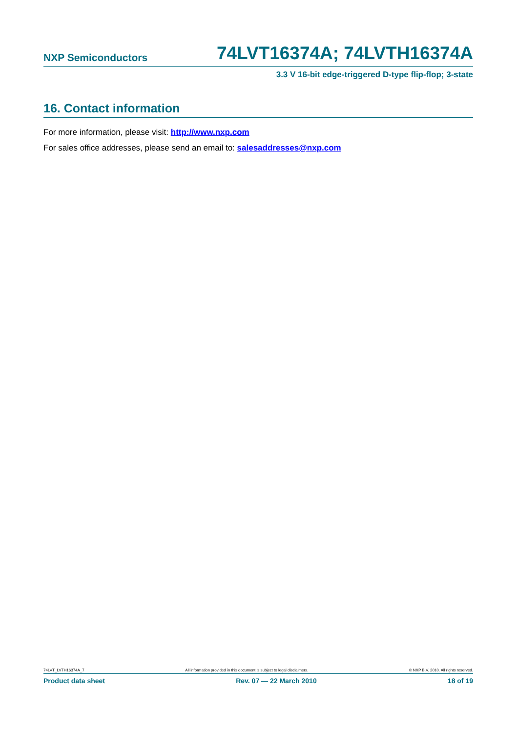NXP Semiconductors 74LVT16374A; 74LVTH16374A
3.3 V 16-bit edge-triggered D-type flip-flop; 3-state
16. Contact information
For more information, please visit: http://www.nxp.com
For sales office addresses, please send an email to: salesaddresses@nxp.com
74LVT_LVTH16374A_7 All information provided in this document is subject to legal disclaimers. © NXP B.V. 2010. All rights reserved.
Product data sheet Rev. 07 — 22 March 2010 18 of 19